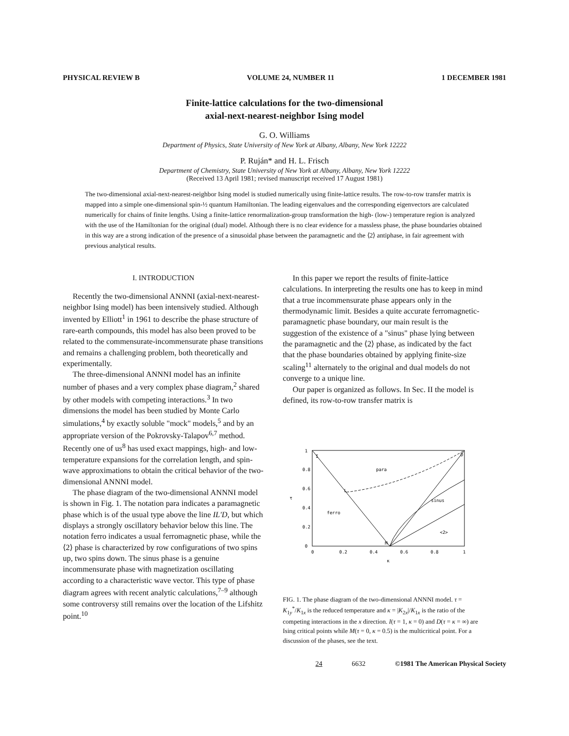PHYSICAL REVIEW B VOLUME 24, NUMBER 11 1 DECEMBER 1981
Finite-lattice calculations for the two-dimensional
axial-next-nearest-neighbor Ising model
G. O. Williams
Department of Physics, State University of New York at Albany, Albany, New York 12222
P. Ruján* and H. L. Frisch
Department of Chemistry, State University of New York at Albany, Albany, New York 12222
(Received 13 April 1981; revised manuscript received 17 August 1981)
The two-dimensional axial-next-nearest-neighbor Ising model is studied numerically using finite-lattice results. The row-to-row transfer matrix is mapped into a simple one-dimensional spin-½ quantum Hamiltonian. The leading eigenvalues and the corresponding eigenvectors are calculated numerically for chains of finite lengths. Using a finite-lattice renormalization-group transformation the high- (low-) temperature region is analyzed with the use of the Hamiltonian for the original (dual) model. Although there is no clear evidence for a massless phase, the phase boundaries obtained in this way are a strong indication of the presence of a sinusoidal phase between the paramagnetic and the ⟨2⟩ antiphase, in fair agreement with previous analytical results.
I. INTRODUCTION
Recently the two-dimensional ANNNI (axial-next-nearest-neighbor Ising model) has been intensively studied. Although invented by Elliott<sup>1</sup> in 1961 to describe the phase structure of rare-earth compounds, this model has also been proved to be related to the commensurate-incommensurate phase transitions and remains a challenging problem, both theoretically and experimentally.
The three-dimensional ANNNI model has an infinite number of phases and a very complex phase diagram,<sup>2</sup> shared by other models with competing interactions.<sup>3</sup> In two dimensions the model has been studied by Monte Carlo simulations,<sup>4</sup> by exactly soluble "mock" models,<sup>5</sup> and by an appropriate version of the Pokrovsky-Talapov<sup>6,7</sup> method. Recently one of us<sup>8</sup> has used exact mappings, high- and low-temperature expansions for the correlation length, and spin-wave approximations to obtain the critical behavior of the two-dimensional ANNNI model.
The phase diagram of the two-dimensional ANNNI model is shown in Fig. 1. The notation para indicates a paramagnetic phase which is of the usual type above the line IL′D, but which displays a strongly oscillatory behavior below this line. The notation ferro indicates a usual ferromagnetic phase, while the ⟨2⟩ phase is characterized by row configurations of two spins up, two spins down. The sinus phase is a genuine incommensurate phase with magnetization oscillating according to a characteristic wave vector. This type of phase diagram agrees with recent analytic calculations,<sup>7–9</sup> although some controversy still remains over the location of the Lifshitz point.<sup>10</sup>
In this paper we report the results of finite-lattice calculations. In interpreting the results one has to keep in mind that a true incommensurate phase appears only in the thermodynamic limit. Besides a quite accurate ferromagnetic-paramagnetic phase boundary, our main result is the suggestion of the existence of a "sinus" phase lying between the paramagnetic and the ⟨2⟩ phase, as indicated by the fact that the phase boundaries obtained by applying finite-size scaling<sup>11</sup> alternately to the original and dual models do not converge to a unique line.
Our paper is organized as follows. In Sec. II the model is defined, its row-to-row transfer matrix is
I
D
para
L
sinus
ferro
<2>
M
1
0.8
0.6
τ
0.4
0.2
0
0
0.2
0.4
0.6
0.8
1
κ
FIG. 1. The phase diagram of the two-dimensional ANNNI model. τ = K<sub>1y</sub><sup>*</sup>/K<sub>1x</sub> is the reduced temperature and κ = |K<sub>2x</sub>|/K<sub>1x</sub> is the ratio of the competing interactions in the x direction. I(τ = 1, κ = 0) and D(τ = κ = ∞) are Ising critical points while M(τ = 0, κ = 0.5) is the multicritical point. For a discussion of the phases, see the text.
24 6632 ©1981 The American Physical Society